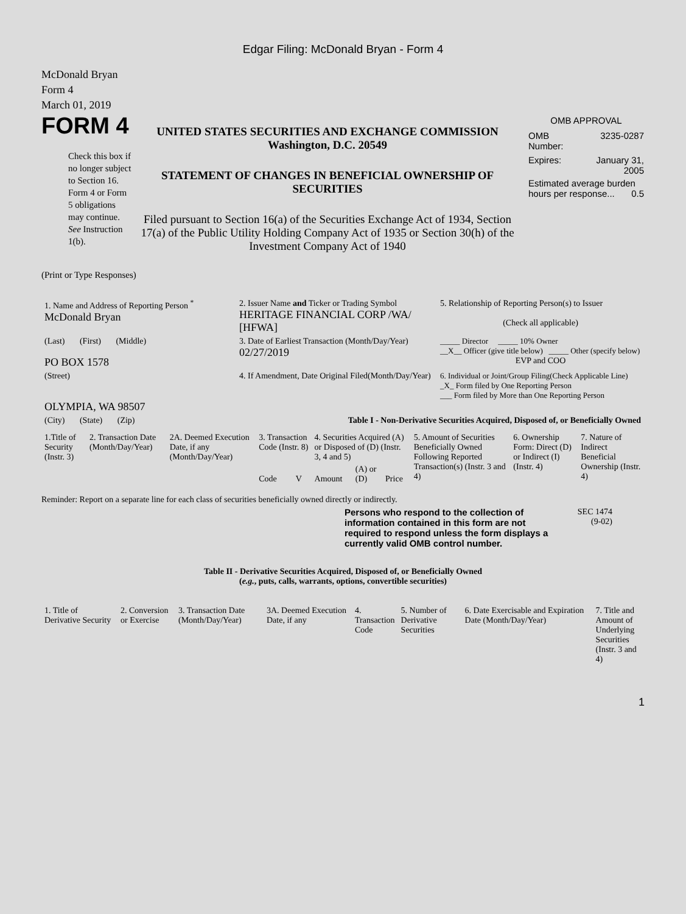Edgar Filing: McDonald Bryan - Form 4
McDonald Bryan
Form 4
March 01, 2019
FORM 4
Check this box if no longer subject to Section 16. Form 4 or Form 5 obligations may continue. See Instruction 1(b).
UNITED STATES SECURITIES AND EXCHANGE COMMISSION
Washington, D.C. 20549
STATEMENT OF CHANGES IN BENEFICIAL OWNERSHIP OF SECURITIES
Filed pursuant to Section 16(a) of the Securities Exchange Act of 1934, Section 17(a) of the Public Utility Holding Company Act of 1935 or Section 30(h) of the Investment Company Act of 1940
OMB APPROVAL
OMB
Number: 3235-0287
Expires: January 31,
2005
Estimated average burden hours per response... 0.5
(Print or Type Responses)
| 1. Name and Address of Reporting Person <sup>*</sup> McDonald Bryan | 2. Issuer Name and Ticker or Trading Symbol HERITAGE FINANCIAL CORP /WA/ [HFWA] | 5. Relationship of Reporting Person(s) to Issuer (Check all applicable) |
| (Last) (First) (Middle) PO BOX 1578 | 3. Date of Earliest Transaction (Month/Day/Year) 02/27/2019 | _____ Director _____ 10% Owner __X__ Officer (give title below) _____ Other (specify below) EVP and COO |
| (Street) OLYMPIA, WA 98507 | 4. If Amendment, Date Original Filed(Month/Day/Year) | 6. Individual or Joint/Group Filing(Check Applicable Line) _X_ Form filed by One Reporting Person ___ Form filed by More than One Reporting Person |
| (City) (State) (Zip) | Table I - Non-Derivative Securities Acquired, Disposed of, or Beneficially Owned | |
| 1.Title of Security (Instr. 3) | 2. Transaction Date (Month/Day/Year) | 2A. Deemed Execution Date, if any (Month/Day/Year) | 3. Transaction Code (Instr. 8) | | 4. Securities Acquired (A) or Disposed of (D) (Instr. 3, 4 and 5) | | | 5. Amount of Securities Beneficially Owned Following Reported Transaction(s) (Instr. 3 and 4) | 6. Ownership Form: Direct (D) or Indirect (I) (Instr. 4) | 7. Nature of Indirect Beneficial Ownership (Instr. 4) |
| | | | Code | V | Amount | (A) or (D) | Price | | | |
Reminder: Report on a separate line for each class of securities beneficially owned directly or indirectly.
Persons who respond to the collection of information contained in this form are not required to respond unless the form displays a currently valid OMB control number.
SEC 1474
(9-02)
Table II - Derivative Securities Acquired, Disposed of, or Beneficially Owned
(e.g., puts, calls, warrants, options, convertible securities)
| 1. Title of Derivative Security | 2. Conversion or Exercise | 3. Transaction Date (Month/Day/Year) | 3A. Deemed Execution Date, if any | 4. Transaction Code | 5. Number of Derivative Securities | 6. Date Exercisable and Expiration Date (Month/Day/Year) | 7. Title and Amount of Underlying Securities (Instr. 3 and 4) |
1